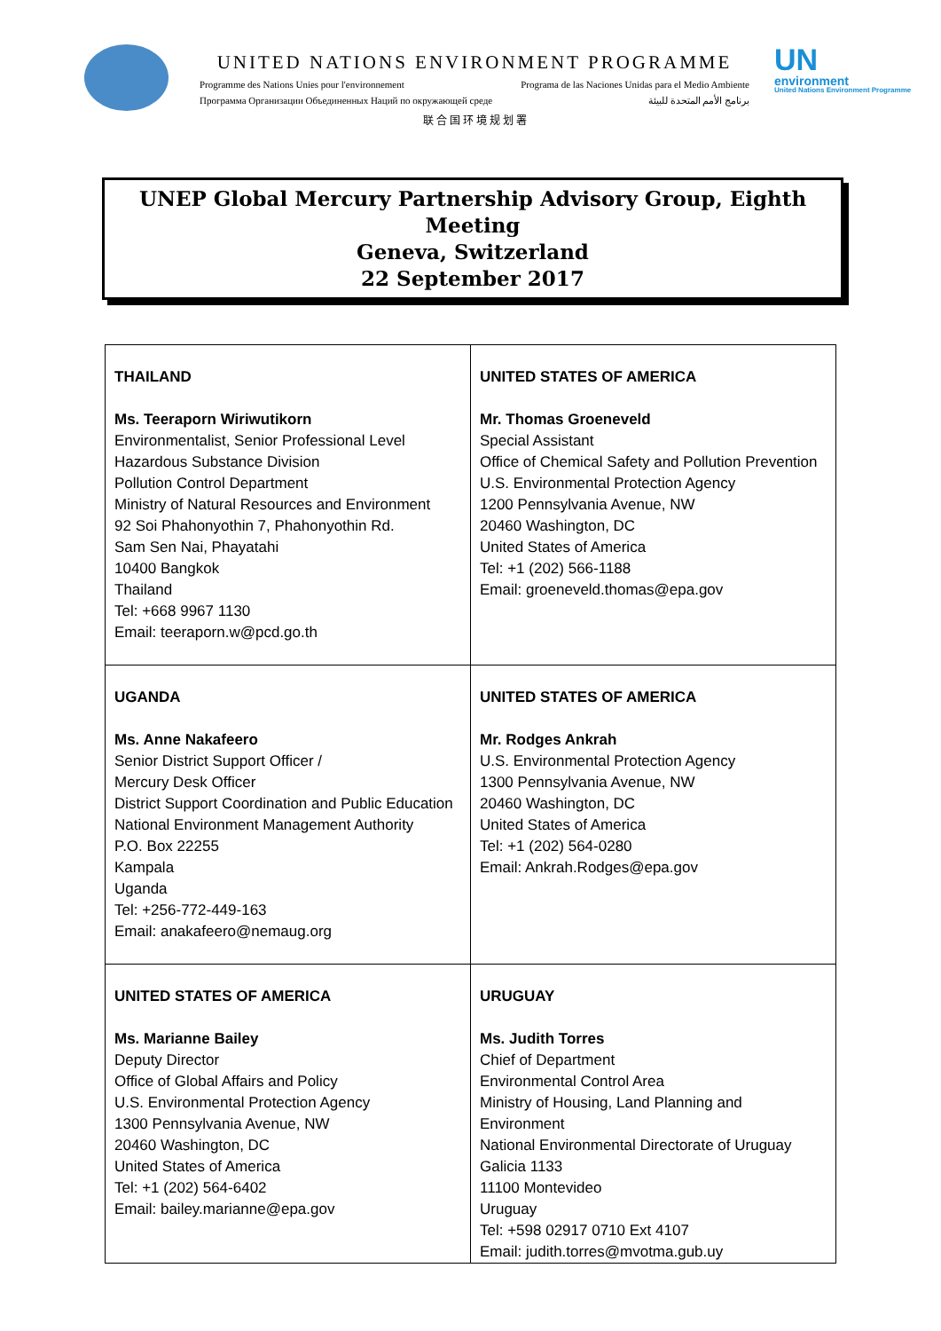UNITED NATIONS ENVIRONMENT PROGRAMME
Programme des Nations Unies pour l'environnement Programa de las Naciones Unidas para el Medio Ambiente
Программа Организации Объединенных Наций по окружающей среде برنامج الأمم المتحدة للبيئة
联 合 国 环 境 规 划 署
UN
environment
United Nations Environment Programme
UNEP Global Mercury Partnership Advisory Group, Eighth Meeting
Geneva, Switzerland
22 September 2017
| THAILAND Ms. Teeraporn Wiriwutikorn Environmentalist, Senior Professional Level Hazardous Substance Division Pollution Control Department Ministry of Natural Resources and Environment 92 Soi Phahonyothin 7, Phahonyothin Rd. Sam Sen Nai, Phayatahi 10400 Bangkok Thailand Tel: +668 9967 1130 Email: teeraporn.w@pcd.go.th | UNITED STATES OF AMERICA Mr. Thomas Groeneveld Special Assistant Office of Chemical Safety and Pollution Prevention U.S. Environmental Protection Agency 1200 Pennsylvania Avenue, NW 20460 Washington, DC United States of America Tel: +1 (202) 566-1188 Email: groeneveld.thomas@epa.gov |
| UGANDA Ms. Anne Nakafeero Senior District Support Officer / Mercury Desk Officer District Support Coordination and Public Education National Environment Management Authority P.O. Box 22255 Kampala Uganda Tel: +256-772-449-163 Email: anakafeero@nemaug.org | UNITED STATES OF AMERICA Mr. Rodges Ankrah U.S. Environmental Protection Agency 1300 Pennsylvania Avenue, NW 20460 Washington, DC United States of America Tel: +1 (202) 564-0280 Email: Ankrah.Rodges@epa.gov |
| UNITED STATES OF AMERICA Ms. Marianne Bailey Deputy Director Office of Global Affairs and Policy U.S. Environmental Protection Agency 1300 Pennsylvania Avenue, NW 20460 Washington, DC United States of America Tel: +1 (202) 564-6402 Email: bailey.marianne@epa.gov | URUGUAY Ms. Judith Torres Chief of Department Environmental Control Area Ministry of Housing, Land Planning and Environment National Environmental Directorate of Uruguay Galicia 1133 11100 Montevideo Uruguay Tel: +598 02917 0710 Ext 4107 Email: judith.torres@mvotma.gub.uy |